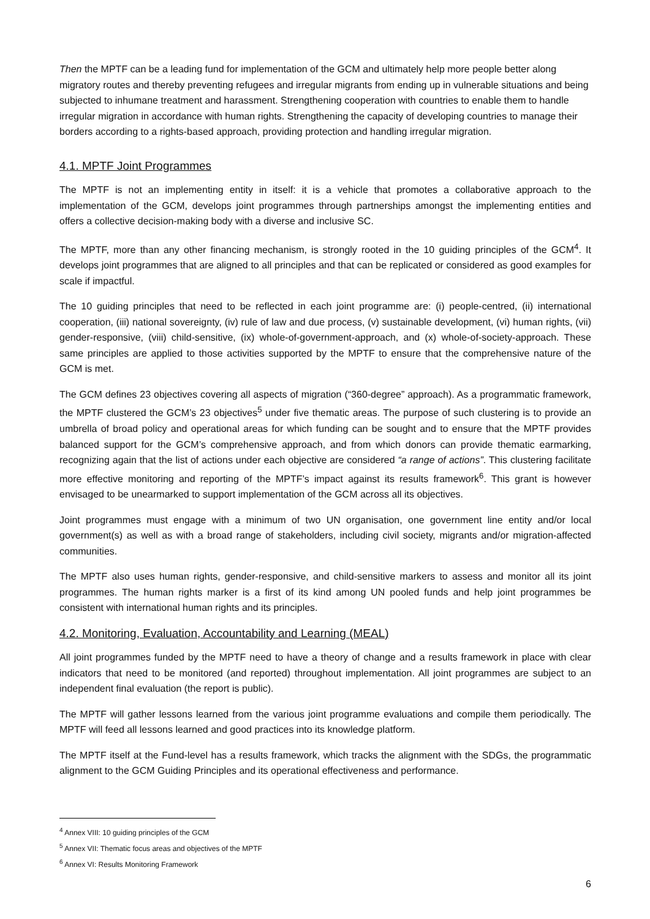Then the MPTF can be a leading fund for implementation of the GCM and ultimately help more people better along migratory routes and thereby preventing refugees and irregular migrants from ending up in vulnerable situations and being subjected to inhumane treatment and harassment. Strengthening cooperation with countries to enable them to handle irregular migration in accordance with human rights. Strengthening the capacity of developing countries to manage their borders according to a rights-based approach, providing protection and handling irregular migration.
4.1. MPTF Joint Programmes
The MPTF is not an implementing entity in itself: it is a vehicle that promotes a collaborative approach to the implementation of the GCM, develops joint programmes through partnerships amongst the implementing entities and offers a collective decision-making body with a diverse and inclusive SC.
The MPTF, more than any other financing mechanism, is strongly rooted in the 10 guiding principles of the GCM<sup>4</sup>. It develops joint programmes that are aligned to all principles and that can be replicated or considered as good examples for scale if impactful.
The 10 guiding principles that need to be reflected in each joint programme are: (i) people-centred, (ii) international cooperation, (iii) national sovereignty, (iv) rule of law and due process, (v) sustainable development, (vi) human rights, (vii) gender-responsive, (viii) child-sensitive, (ix) whole-of-government-approach, and (x) whole-of-society-approach. These same principles are applied to those activities supported by the MPTF to ensure that the comprehensive nature of the GCM is met.
The GCM defines 23 objectives covering all aspects of migration (“360-degree” approach). As a programmatic framework, the MPTF clustered the GCM’s 23 objectives<sup>5</sup> under five thematic areas. The purpose of such clustering is to provide an umbrella of broad policy and operational areas for which funding can be sought and to ensure that the MPTF provides balanced support for the GCM’s comprehensive approach, and from which donors can provide thematic earmarking, recognizing again that the list of actions under each objective are considered “a range of actions”. This clustering facilitate more effective monitoring and reporting of the MPTF’s impact against its results framework<sup>6</sup>. This grant is however envisaged to be unearmarked to support implementation of the GCM across all its objectives.
Joint programmes must engage with a minimum of two UN organisation, one government line entity and/or local government(s) as well as with a broad range of stakeholders, including civil society, migrants and/or migration-affected communities.
The MPTF also uses human rights, gender-responsive, and child-sensitive markers to assess and monitor all its joint programmes. The human rights marker is a first of its kind among UN pooled funds and help joint programmes be consistent with international human rights and its principles.
4.2. Monitoring, Evaluation, Accountability and Learning (MEAL)
All joint programmes funded by the MPTF need to have a theory of change and a results framework in place with clear indicators that need to be monitored (and reported) throughout implementation. All joint programmes are subject to an independent final evaluation (the report is public).
The MPTF will gather lessons learned from the various joint programme evaluations and compile them periodically. The MPTF will feed all lessons learned and good practices into its knowledge platform.
The MPTF itself at the Fund-level has a results framework, which tracks the alignment with the SDGs, the programmatic alignment to the GCM Guiding Principles and its operational effectiveness and performance.
<sup>4</sup> Annex VIII: 10 guiding principles of the GCM
<sup>5</sup> Annex VII: Thematic focus areas and objectives of the MPTF
<sup>6</sup> Annex VI: Results Monitoring Framework
6